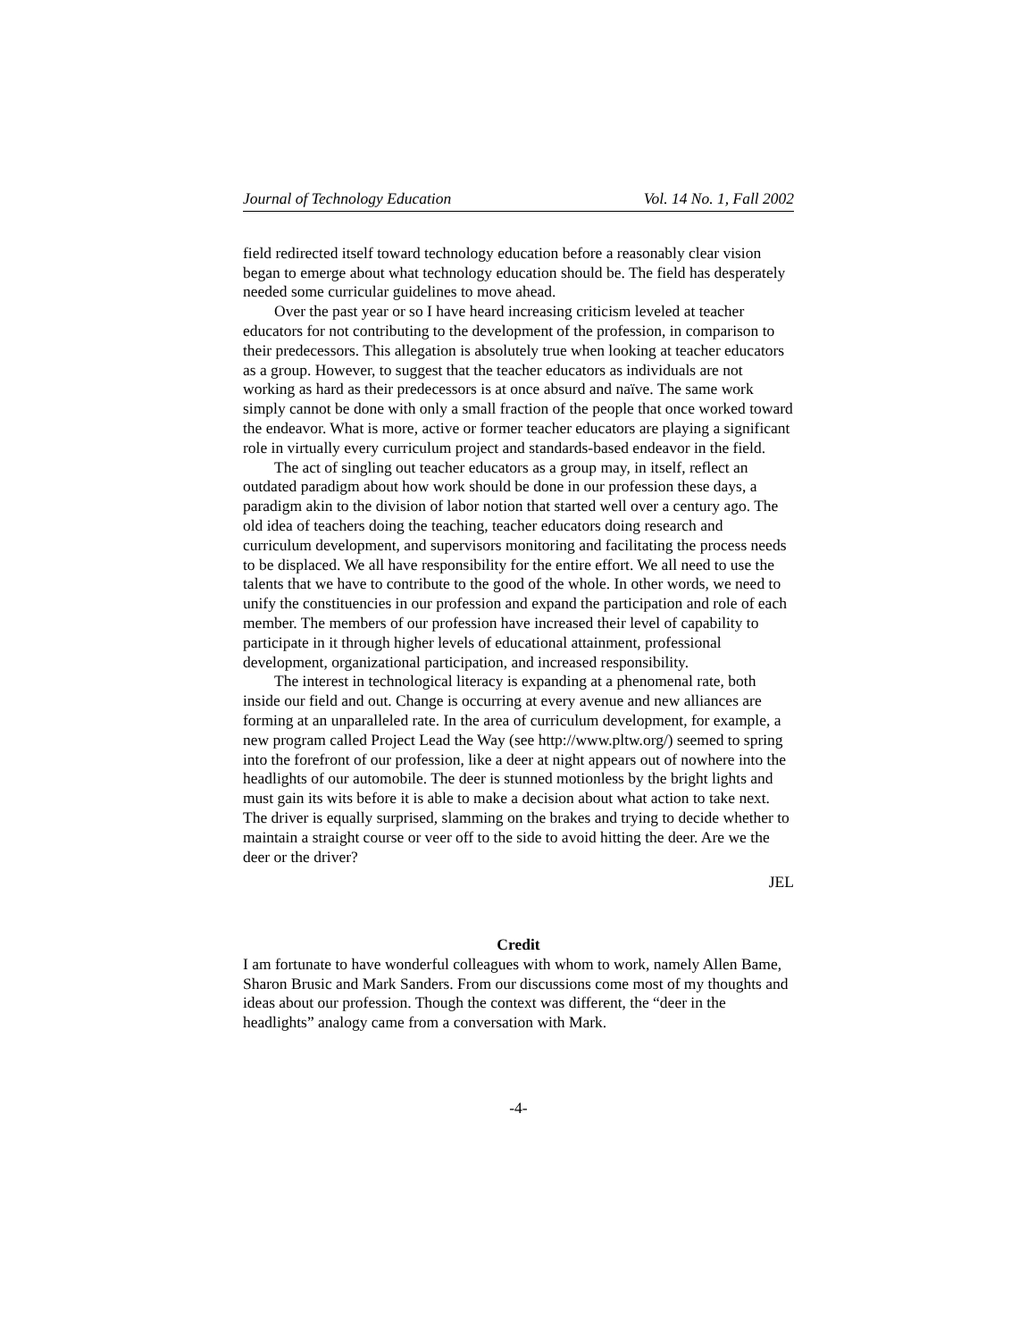Journal of Technology Education Vol. 14 No. 1, Fall 2002
field redirected itself toward technology education before a reasonably clear vision began to emerge about what technology education should be. The field has desperately needed some curricular guidelines to move ahead.
Over the past year or so I have heard increasing criticism leveled at teacher educators for not contributing to the development of the profession, in comparison to their predecessors. This allegation is absolutely true when looking at teacher educators as a group. However, to suggest that the teacher educators as individuals are not working as hard as their predecessors is at once absurd and naïve. The same work simply cannot be done with only a small fraction of the people that once worked toward the endeavor. What is more, active or former teacher educators are playing a significant role in virtually every curriculum project and standards-based endeavor in the field.
The act of singling out teacher educators as a group may, in itself, reflect an outdated paradigm about how work should be done in our profession these days, a paradigm akin to the division of labor notion that started well over a century ago. The old idea of teachers doing the teaching, teacher educators doing research and curriculum development, and supervisors monitoring and facilitating the process needs to be displaced. We all have responsibility for the entire effort. We all need to use the talents that we have to contribute to the good of the whole. In other words, we need to unify the constituencies in our profession and expand the participation and role of each member. The members of our profession have increased their level of capability to participate in it through higher levels of educational attainment, professional development, organizational participation, and increased responsibility.
The interest in technological literacy is expanding at a phenomenal rate, both inside our field and out. Change is occurring at every avenue and new alliances are forming at an unparalleled rate. In the area of curriculum development, for example, a new program called Project Lead the Way (see http://www.pltw.org/) seemed to spring into the forefront of our profession, like a deer at night appears out of nowhere into the headlights of our automobile. The deer is stunned motionless by the bright lights and must gain its wits before it is able to make a decision about what action to take next. The driver is equally surprised, slamming on the brakes and trying to decide whether to maintain a straight course or veer off to the side to avoid hitting the deer. Are we the deer or the driver?
JEL
Credit
I am fortunate to have wonderful colleagues with whom to work, namely Allen Bame, Sharon Brusic and Mark Sanders. From our discussions come most of my thoughts and ideas about our profession. Though the context was different, the “deer in the headlights” analogy came from a conversation with Mark.
-4-